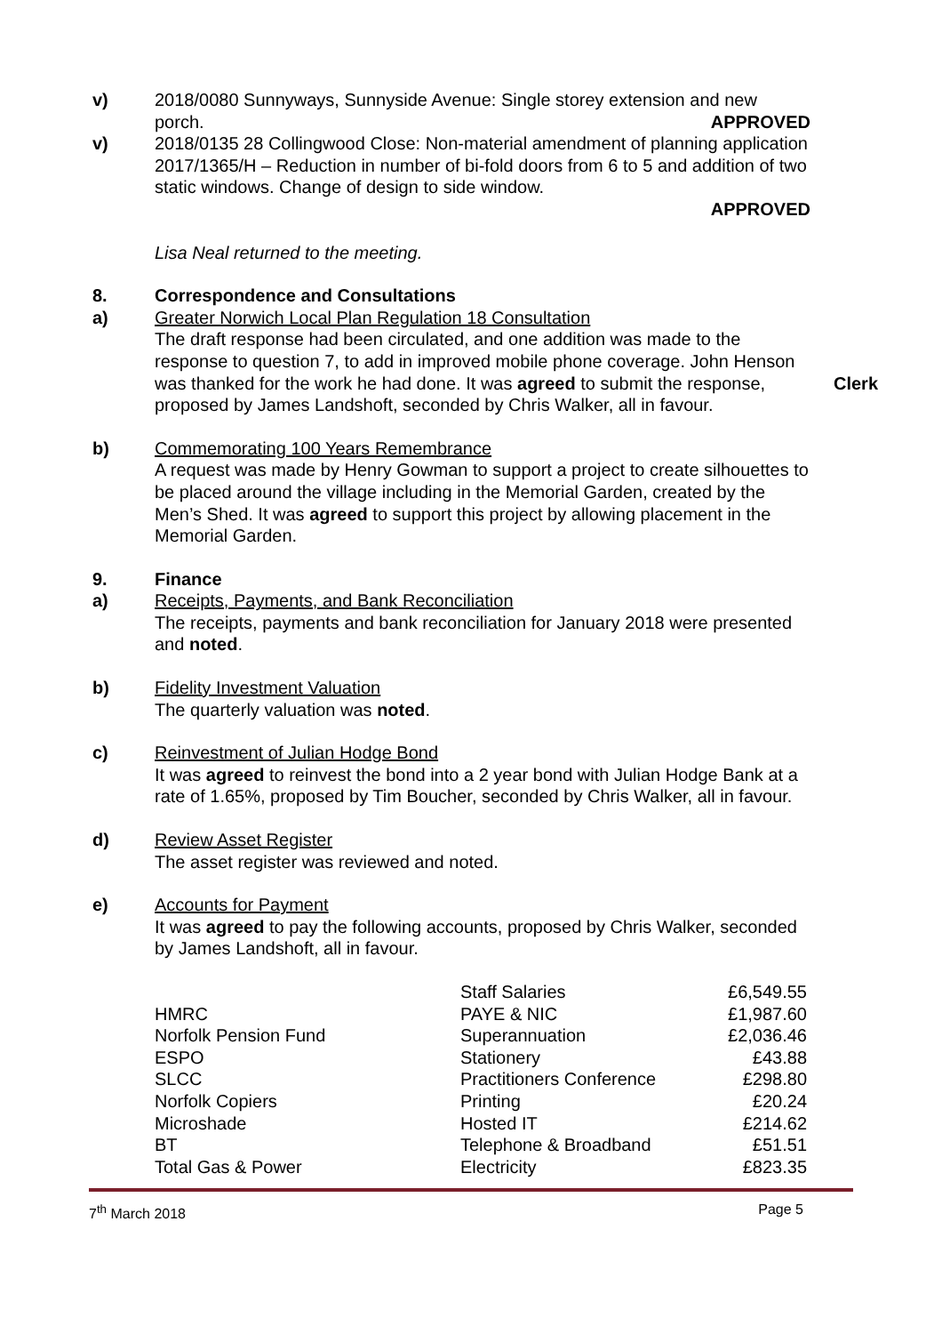v) 2018/0080 Sunnyways, Sunnyside Avenue: Single storey extension and new porch.
APPROVED
v) 2018/0135 28 Collingwood Close: Non-material amendment of planning application 2017/1365/H – Reduction in number of bi-fold doors from 6 to 5 and addition of two static windows. Change of design to side window.
APPROVED
Lisa Neal returned to the meeting.
8. Correspondence and Consultations
a) Greater Norwich Local Plan Regulation 18 Consultation
The draft response had been circulated, and one addition was made to the response to question 7, to add in improved mobile phone coverage. John Henson was thanked for the work he had done. It was agreed to submit the response, proposed by James Landshoft, seconded by Chris Walker, all in favour.
Clerk
b) Commemorating 100 Years Remembrance
A request was made by Henry Gowman to support a project to create silhouettes to be placed around the village including in the Memorial Garden, created by the Men’s Shed. It was agreed to support this project by allowing placement in the Memorial Garden.
9. Finance
a) Receipts, Payments, and Bank Reconciliation
The receipts, payments and bank reconciliation for January 2018 were presented and noted.
b) Fidelity Investment Valuation
The quarterly valuation was noted.
c) Reinvestment of Julian Hodge Bond
It was agreed to reinvest the bond into a 2 year bond with Julian Hodge Bank at a rate of 1.65%, proposed by Tim Boucher, seconded by Chris Walker, all in favour.
d) Review Asset Register
The asset register was reviewed and noted.
e) Accounts for Payment
It was agreed to pay the following accounts, proposed by Chris Walker, seconded by James Landshoft, all in favour.
| | Staff Salaries | £6,549.55 |
| HMRC | PAYE & NIC | £1,987.60 |
| Norfolk Pension Fund | Superannuation | £2,036.46 |
| ESPO | Stationery | £43.88 |
| SLCC | Practitioners Conference | £298.80 |
| Norfolk Copiers | Printing | £20.24 |
| Microshade | Hosted IT | £214.62 |
| BT | Telephone & Broadband | £51.51 |
| Total Gas & Power | Electricity | £823.35 |
7<sup>th</sup> March 2018 Page 5